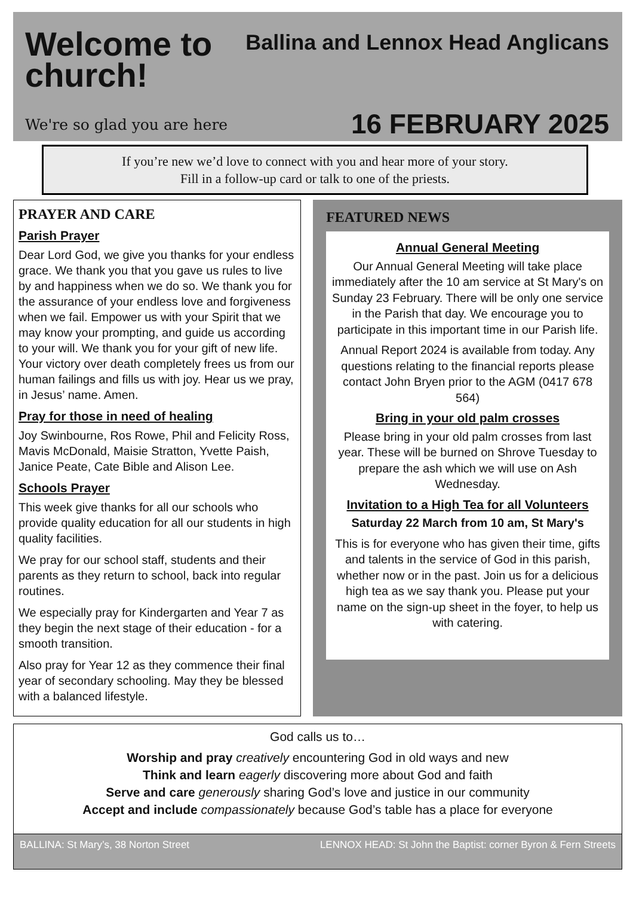Welcome to
church!
We're so glad you are here
Ballina and Lennox Head Anglicans
16 FEBRUARY 2025
If you’re new we’d love to connect with you and hear more of your story.
Fill in a follow-up card or talk to one of the priests.
PRAYER AND CARE
Parish Prayer
Dear Lord God, we give you thanks for your endless grace. We thank you that you gave us rules to live by and happiness when we do so. We thank you for the assurance of your endless love and forgiveness when we fail. Empower us with your Spirit that we may know your prompting, and guide us according to your will. We thank you for your gift of new life. Your victory over death completely frees us from our human failings and fills us with joy. Hear us we pray, in Jesus’ name. Amen.
Pray for those in need of healing
Joy Swinbourne, Ros Rowe, Phil and Felicity Ross, Mavis McDonald, Maisie Stratton, Yvette Paish, Janice Peate, Cate Bible and Alison Lee.
Schools Prayer
This week give thanks for all our schools who provide quality education for all our students in high quality facilities.
We pray for our school staff, students and their parents as they return to school, back into regular routines.
We especially pray for Kindergarten and Year 7 as they begin the next stage of their education - for a smooth transition.
Also pray for Year 12 as they commence their final year of secondary schooling. May they be blessed with a balanced lifestyle.
FEATURED NEWS
Annual General Meeting
Our Annual General Meeting will take place immediately after the 10 am service at St Mary's on Sunday 23 February. There will be only one service in the Parish that day. We encourage you to participate in this important time in our Parish life.
Annual Report 2024 is available from today. Any questions relating to the financial reports please contact John Bryen prior to the AGM (0417 678 564)
Bring in your old palm crosses
Please bring in your old palm crosses from last year. These will be burned on Shrove Tuesday to prepare the ash which we will use on Ash Wednesday.
Invitation to a High Tea for all Volunteers
Saturday 22 March from 10 am, St Mary's
This is for everyone who has given their time, gifts and talents in the service of God in this parish, whether now or in the past. Join us for a delicious high tea as we say thank you. Please put your name on the sign-up sheet in the foyer, to help us with catering.
God calls us to…
Worship and pray creatively encountering God in old ways and new
Think and learn eagerly discovering more about God and faith
Serve and care generously sharing God’s love and justice in our community
Accept and include compassionately because God’s table has a place for everyone
BALLINA: St Mary’s, 38 Norton Street LENNOX HEAD: St John the Baptist: corner Byron & Fern Streets